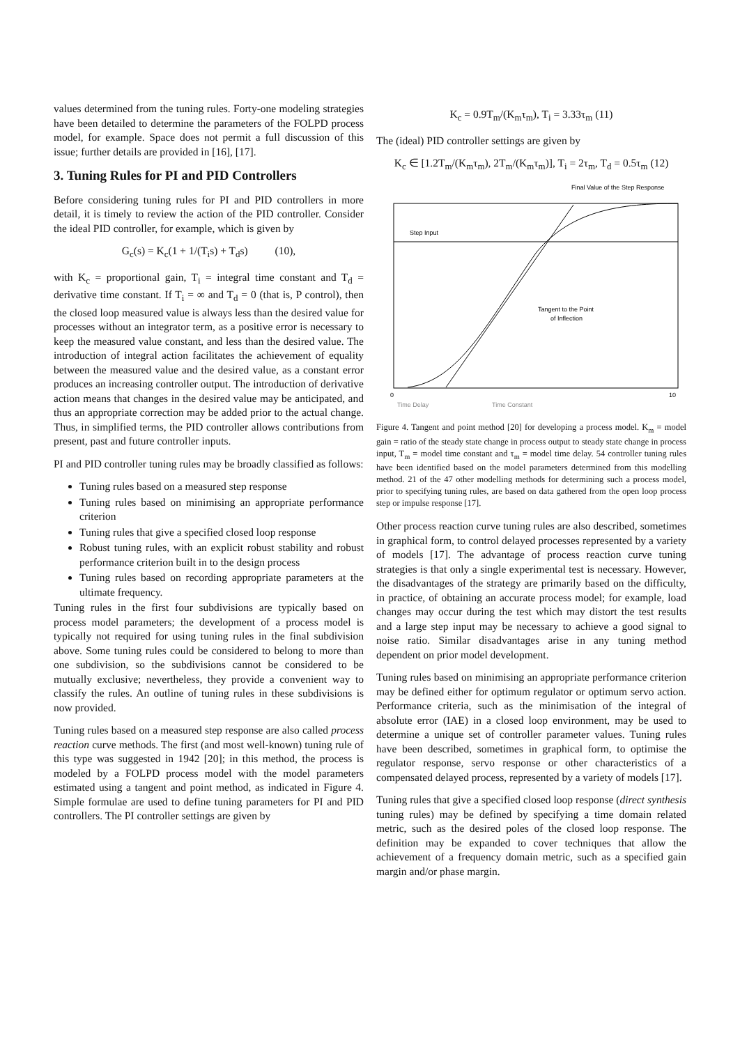values determined from the tuning rules. Forty-one modeling strategies have been detailed to determine the parameters of the FOLPD process model, for example. Space does not permit a full discussion of this issue; further details are provided in [16], [17].
3. Tuning Rules for PI and PID Controllers
Before considering tuning rules for PI and PID controllers in more detail, it is timely to review the action of the PID controller. Consider the ideal PID controller, for example, which is given by
G<sub>c</sub>(s) = K<sub>c</sub>(1 + 1/(T<sub>i</sub>s) + T<sub>d</sub>s) (10),
with K<sub>c</sub> = proportional gain, T<sub>i</sub> = integral time constant and T<sub>d</sub> = derivative time constant. If T<sub>i</sub> = ∞ and T<sub>d</sub> = 0 (that is, P control), then the closed loop measured value is always less than the desired value for processes without an integrator term, as a positive error is necessary to keep the measured value constant, and less than the desired value. The introduction of integral action facilitates the achievement of equality between the measured value and the desired value, as a constant error produces an increasing controller output. The introduction of derivative action means that changes in the desired value may be anticipated, and thus an appropriate correction may be added prior to the actual change. Thus, in simplified terms, the PID controller allows contributions from present, past and future controller inputs.
PI and PID controller tuning rules may be broadly classified as follows:
Tuning rules based on a measured step response
Tuning rules based on minimising an appropriate performance criterion
Tuning rules that give a specified closed loop response
Robust tuning rules, with an explicit robust stability and robust performance criterion built in to the design process
Tuning rules based on recording appropriate parameters at the ultimate frequency.
Tuning rules in the first four subdivisions are typically based on process model parameters; the development of a process model is typically not required for using tuning rules in the final subdivision above. Some tuning rules could be considered to belong to more than one subdivision, so the subdivisions cannot be considered to be mutually exclusive; nevertheless, they provide a convenient way to classify the rules. An outline of tuning rules in these subdivisions is now provided.
Tuning rules based on a measured step response are also called process reaction curve methods. The first (and most well-known) tuning rule of this type was suggested in 1942 [20]; in this method, the process is modeled by a FOLPD process model with the model parameters estimated using a tangent and point method, as indicated in Figure 4. Simple formulae are used to define tuning parameters for PI and PID controllers. The PI controller settings are given by
K<sub>c</sub> = 0.9T<sub>m</sub>/(K<sub>m</sub>τ<sub>m</sub>), T<sub>i</sub> = 3.33τ<sub>m</sub> (11)
The (ideal) PID controller settings are given by
K<sub>c</sub> ∈ [1.2T<sub>m</sub>/(K<sub>m</sub>τ<sub>m</sub>), 2T<sub>m</sub>/(K<sub>m</sub>τ<sub>m</sub>)], T<sub>i</sub> = 2τ<sub>m</sub>, T<sub>d</sub> = 0.5τ<sub>m</sub> (12)
Final Value of the Step Response
Step Input
Tangent to the Point
of Inflection
0
10
Time Delay
Time Constant
Figure 4. Tangent and point method [20] for developing a process model. K<sub>m</sub> = model gain = ratio of the steady state change in process output to steady state change in process input, T<sub>m</sub> = model time constant and τ<sub>m</sub> = model time delay. 54 controller tuning rules have been identified based on the model parameters determined from this modelling method. 21 of the 47 other modelling methods for determining such a process model, prior to specifying tuning rules, are based on data gathered from the open loop process step or impulse response [17].
Other process reaction curve tuning rules are also described, sometimes in graphical form, to control delayed processes represented by a variety of models [17]. The advantage of process reaction curve tuning strategies is that only a single experimental test is necessary. However, the disadvantages of the strategy are primarily based on the difficulty, in practice, of obtaining an accurate process model; for example, load changes may occur during the test which may distort the test results and a large step input may be necessary to achieve a good signal to noise ratio. Similar disadvantages arise in any tuning method dependent on prior model development.
Tuning rules based on minimising an appropriate performance criterion may be defined either for optimum regulator or optimum servo action. Performance criteria, such as the minimisation of the integral of absolute error (IAE) in a closed loop environment, may be used to determine a unique set of controller parameter values. Tuning rules have been described, sometimes in graphical form, to optimise the regulator response, servo response or other characteristics of a compensated delayed process, represented by a variety of models [17].
Tuning rules that give a specified closed loop response (direct synthesis tuning rules) may be defined by specifying a time domain related metric, such as the desired poles of the closed loop response. The definition may be expanded to cover techniques that allow the achievement of a frequency domain metric, such as a specified gain margin and/or phase margin.